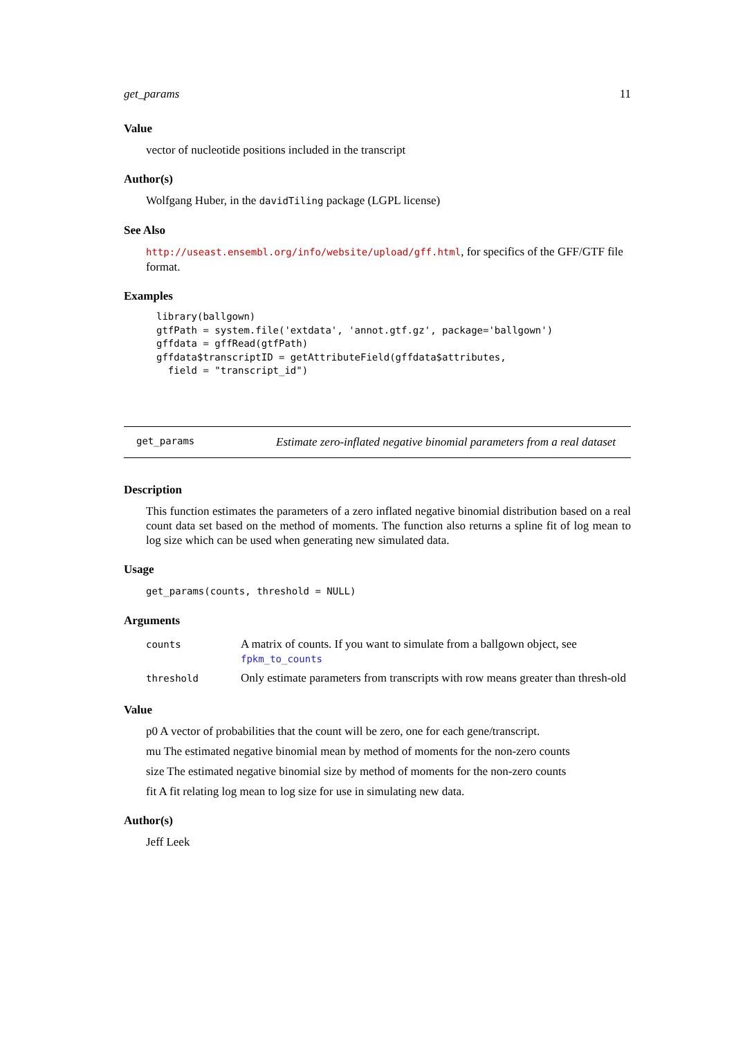get_params 11
Value
vector of nucleotide positions included in the transcript
Author(s)
Wolfgang Huber, in the davidTiling package (LGPL license)
See Also
http://useast.ensembl.org/info/website/upload/gff.html, for specifics of the GFF/GTF file format.
Examples
library(ballgown)
gtfPath = system.file('extdata', 'annot.gtf.gz', package='ballgown')
gffdata = gffRead(gtfPath)
gffdata$transcriptID = getAttributeField(gffdata$attributes,
  field = "transcript_id")
get_params Estimate zero-inflated negative binomial parameters from a real dataset
Description
This function estimates the parameters of a zero inflated negative binomial distribution based on a real count data set based on the method of moments. The function also returns a spline fit of log mean to log size which can be used when generating new simulated data.
Usage
get_params(counts, threshold = NULL)
Arguments
| counts | A matrix of counts. If you want to simulate from a ballgown object, see fpkm_to_counts |
| threshold | Only estimate parameters from transcripts with row means greater than thresh-old |
Value
p0 A vector of probabilities that the count will be zero, one for each gene/transcript.
mu The estimated negative binomial mean by method of moments for the non-zero counts
size The estimated negative binomial size by method of moments for the non-zero counts
fit A fit relating log mean to log size for use in simulating new data.
Author(s)
Jeff Leek